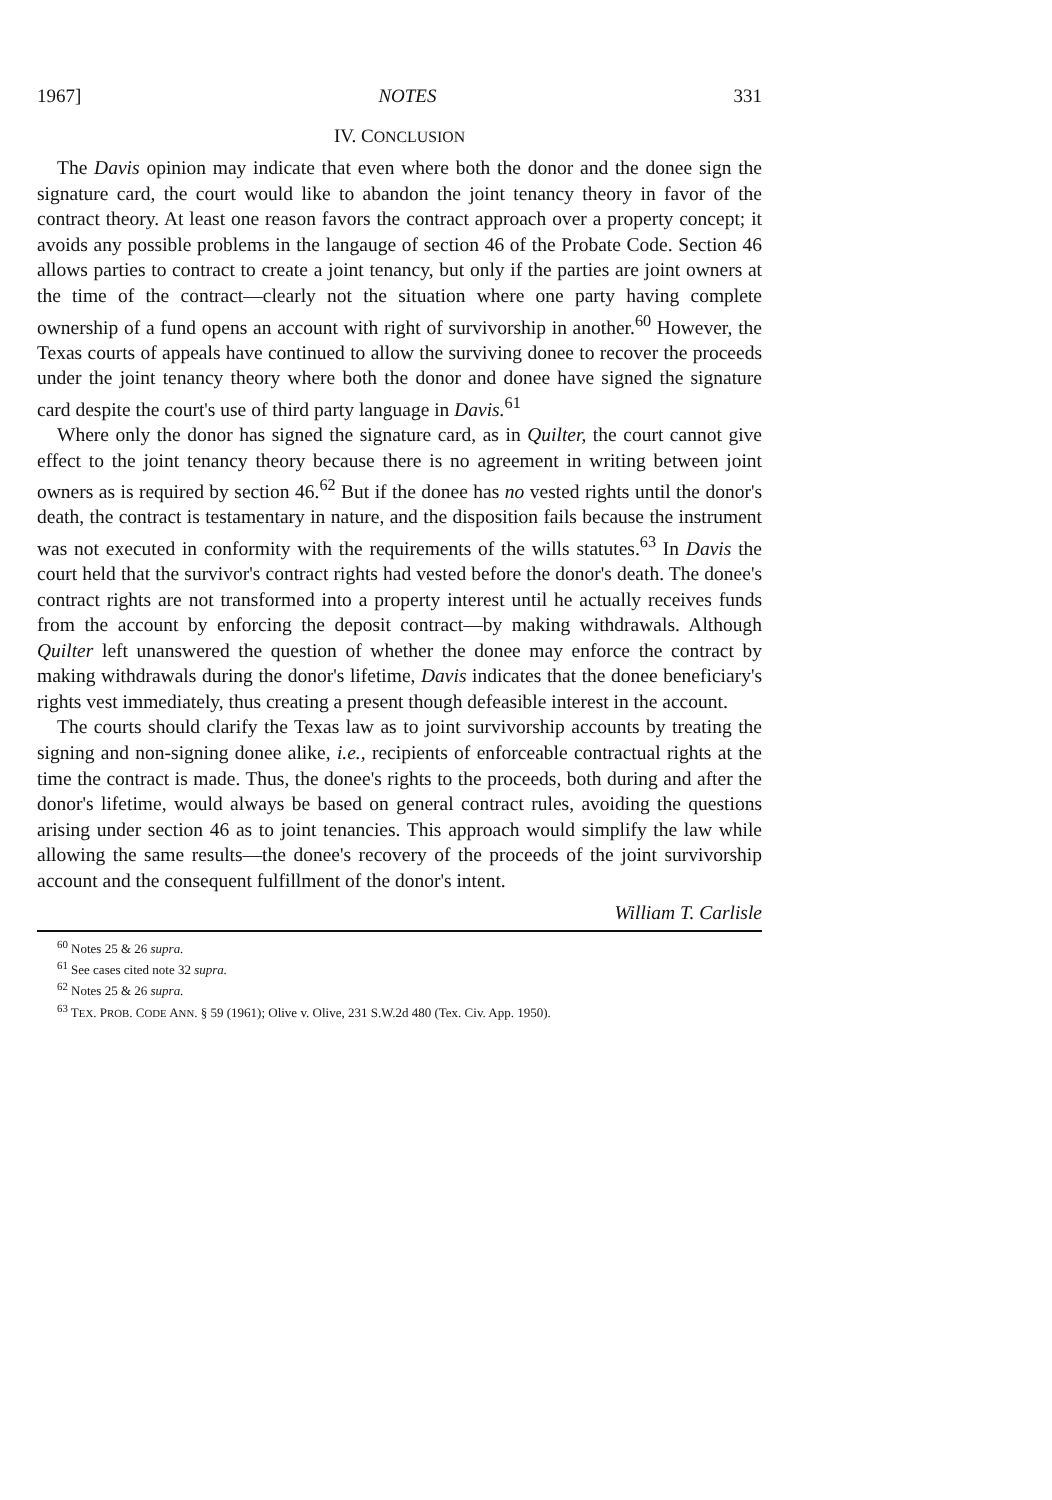1967] NOTES 331
IV. CONCLUSION
The Davis opinion may indicate that even where both the donor and the donee sign the signature card, the court would like to abandon the joint tenancy theory in favor of the contract theory. At least one reason favors the contract approach over a property concept; it avoids any possible problems in the langauge of section 46 of the Probate Code. Section 46 allows parties to contract to create a joint tenancy, but only if the parties are joint owners at the time of the contract—clearly not the situation where one party having complete ownership of a fund opens an account with right of survivorship in another.<sup>60</sup> However, the Texas courts of appeals have continued to allow the surviving donee to recover the proceeds under the joint tenancy theory where both the donor and donee have signed the signature card despite the court's use of third party language in Davis.<sup>61</sup>
Where only the donor has signed the signature card, as in Quilter, the court cannot give effect to the joint tenancy theory because there is no agreement in writing between joint owners as is required by section 46.<sup>62</sup> But if the donee has no vested rights until the donor's death, the contract is testamentary in nature, and the disposition fails because the instrument was not executed in conformity with the requirements of the wills statutes.<sup>63</sup> In Davis the court held that the survivor's contract rights had vested before the donor's death. The donee's contract rights are not transformed into a property interest until he actually receives funds from the account by enforcing the deposit contract—by making withdrawals. Although Quilter left unanswered the question of whether the donee may enforce the contract by making withdrawals during the donor's lifetime, Davis indicates that the donee beneficiary's rights vest immediately, thus creating a present though defeasible interest in the account.
The courts should clarify the Texas law as to joint survivorship accounts by treating the signing and non-signing donee alike, i.e., recipients of enforceable contractual rights at the time the contract is made. Thus, the donee's rights to the proceeds, both during and after the donor's lifetime, would always be based on general contract rules, avoiding the questions arising under section 46 as to joint tenancies. This approach would simplify the law while allowing the same results—the donee's recovery of the proceeds of the joint survivorship account and the consequent fulfillment of the donor's intent.
William T. Carlisle
<sup>60</sup> Notes 25 & 26 supra.
<sup>61</sup> See cases cited note 32 supra.
<sup>62</sup> Notes 25 & 26 supra.
<sup>63</sup> TEX. PROB. CODE ANN. § 59 (1961); Olive v. Olive, 231 S.W.2d 480 (Tex. Civ. App. 1950).